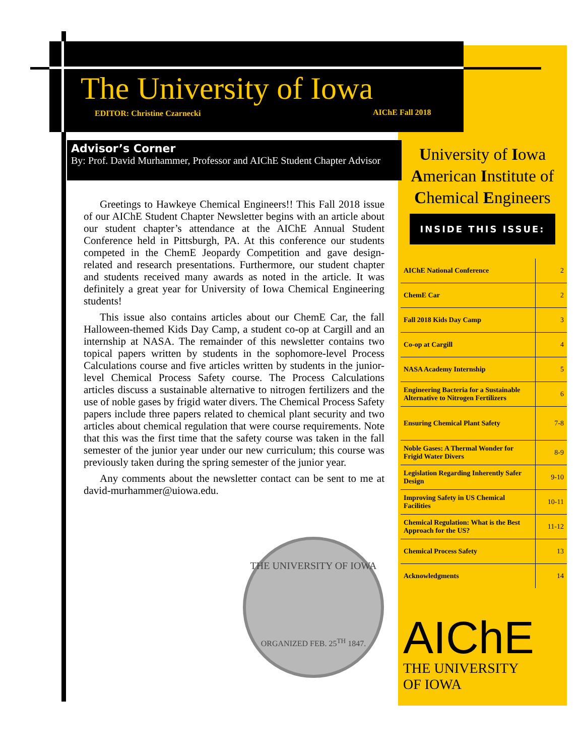The University of Iowa
EDITOR: Christine Czarnecki AIChE Fall 2018
Advisor’s Corner
By: Prof. David Murhammer, Professor and AIChE Student Chapter Advisor
Greetings to Hawkeye Chemical Engineers!! This Fall 2018 issue of our AIChE Student Chapter Newsletter begins with an article about our student chapter’s attendance at the AIChE Annual Student Conference held in Pittsburgh, PA. At this conference our students competed in the ChemE Jeopardy Competition and gave design-related and research presentations. Furthermore, our student chapter and students received many awards as noted in the article. It was definitely a great year for University of Iowa Chemical Engineering students!
This issue also contains articles about our ChemE Car, the fall Halloween-themed Kids Day Camp, a student co-op at Cargill and an internship at NASA. The remainder of this newsletter contains two topical papers written by students in the sophomore-level Process Calculations course and five articles written by students in the junior-level Chemical Process Safety course. The Process Calculations articles discuss a sustainable alternative to nitrogen fertilizers and the use of noble gases by frigid water divers. The Chemical Process Safety papers include three papers related to chemical plant security and two articles about chemical regulation that were course requirements. Note that this was the first time that the safety course was taken in the fall semester of the junior year under our new curriculum; this course was previously taken during the spring semester of the junior year.
Any comments about the newsletter contact can be sent to me at david-murhammer@uiowa.edu.
University of Iowa
American Institute of
Chemical Engineers
INSIDE THIS ISSUE:
| AIChE National Conference | 2 |
| ChemE Car | 2 |
| Fall 2018 Kids Day Camp | 3 |
| Co-op at Cargill | 4 |
| NASA Academy Internship | 5 |
| Engineering Bacteria for a Sustainable Alternative to Nitrogen Fertilizers | 6 |
| Ensuring Chemical Plant Safety | 7-8 |
| Noble Gases: A Thermal Wonder for Frigid Water Divers | 8-9 |
| Legislation Regarding Inherently Safer Design | 9-10 |
| Improving Safety in US Chemical Facilities | 10-11 |
| Chemical Regulation: What is the Best Approach for the US? | 11-12 |
| Chemical Process Safety | 13 |
| Acknowledgments | 14 |
THE UNIVERSITY OF IOWA
ORGANIZED FEB. 25<sup>TH</sup> 1847.
AIChE
THE UNIVERSITY
OF IOWA